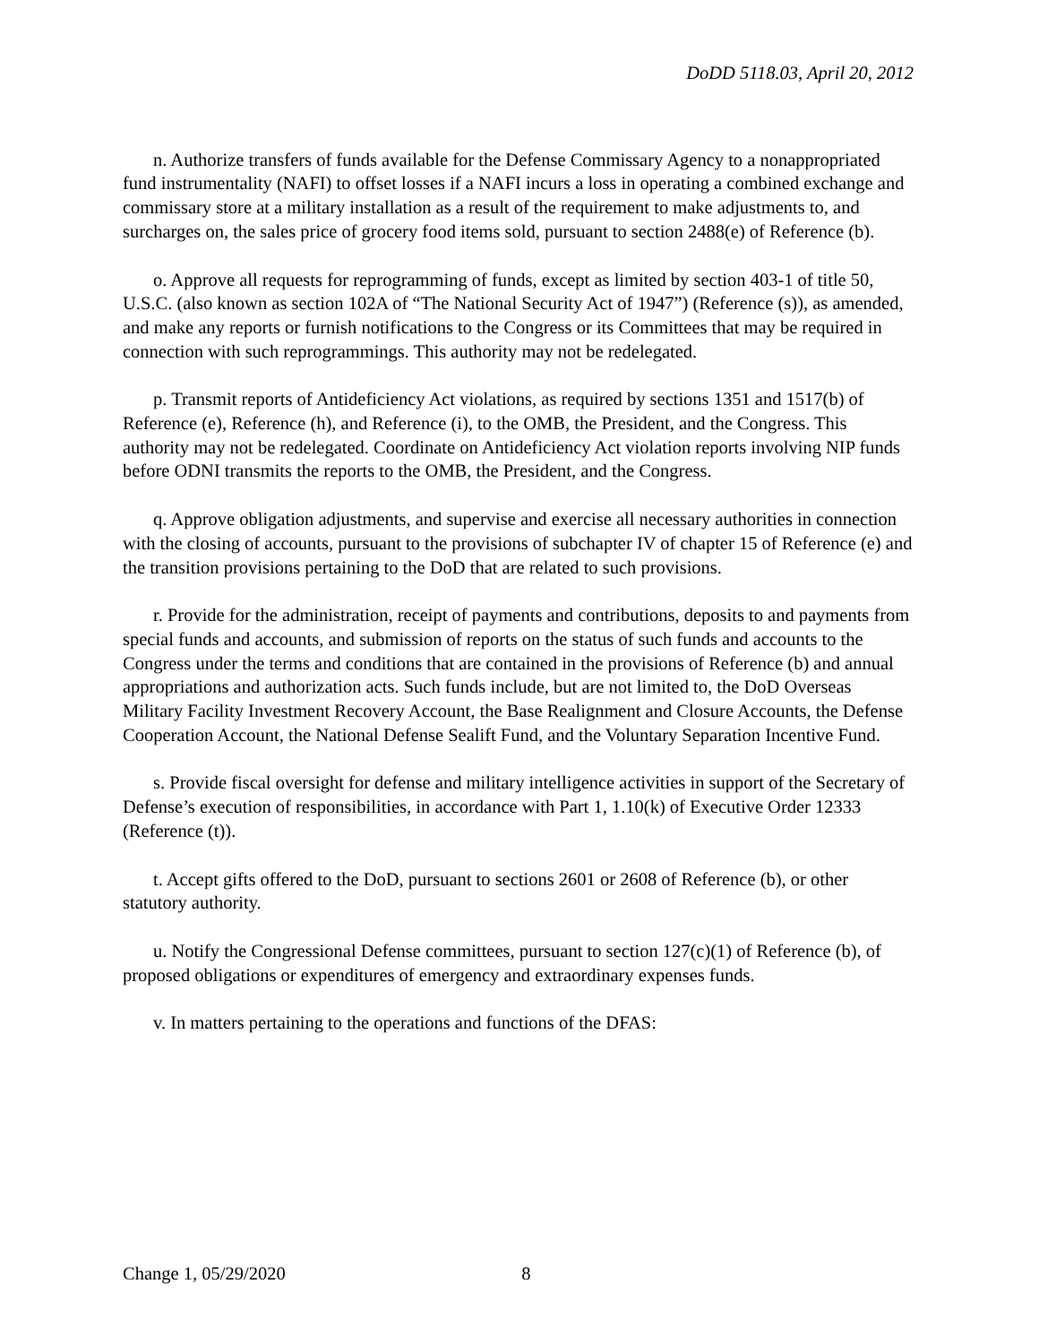DoDD 5118.03, April 20, 2012
n. Authorize transfers of funds available for the Defense Commissary Agency to a nonappropriated fund instrumentality (NAFI) to offset losses if a NAFI incurs a loss in operating a combined exchange and commissary store at a military installation as a result of the requirement to make adjustments to, and surcharges on, the sales price of grocery food items sold, pursuant to section 2488(e) of Reference (b).
o. Approve all requests for reprogramming of funds, except as limited by section 403-1 of title 50, U.S.C. (also known as section 102A of “The National Security Act of 1947”) (Reference (s)), as amended, and make any reports or furnish notifications to the Congress or its Committees that may be required in connection with such reprogrammings. This authority may not be redelegated.
p. Transmit reports of Antideficiency Act violations, as required by sections 1351 and 1517(b) of Reference (e), Reference (h), and Reference (i), to the OMB, the President, and the Congress. This authority may not be redelegated. Coordinate on Antideficiency Act violation reports involving NIP funds before ODNI transmits the reports to the OMB, the President, and the Congress.
q. Approve obligation adjustments, and supervise and exercise all necessary authorities in connection with the closing of accounts, pursuant to the provisions of subchapter IV of chapter 15 of Reference (e) and the transition provisions pertaining to the DoD that are related to such provisions.
r. Provide for the administration, receipt of payments and contributions, deposits to and payments from special funds and accounts, and submission of reports on the status of such funds and accounts to the Congress under the terms and conditions that are contained in the provisions of Reference (b) and annual appropriations and authorization acts. Such funds include, but are not limited to, the DoD Overseas Military Facility Investment Recovery Account, the Base Realignment and Closure Accounts, the Defense Cooperation Account, the National Defense Sealift Fund, and the Voluntary Separation Incentive Fund.
s. Provide fiscal oversight for defense and military intelligence activities in support of the Secretary of Defense’s execution of responsibilities, in accordance with Part 1, 1.10(k) of Executive Order 12333 (Reference (t)).
t. Accept gifts offered to the DoD, pursuant to sections 2601 or 2608 of Reference (b), or other statutory authority.
u. Notify the Congressional Defense committees, pursuant to section 127(c)(1) of Reference (b), of proposed obligations or expenditures of emergency and extraordinary expenses funds.
v. In matters pertaining to the operations and functions of the DFAS:
Change 1, 05/29/2020 8